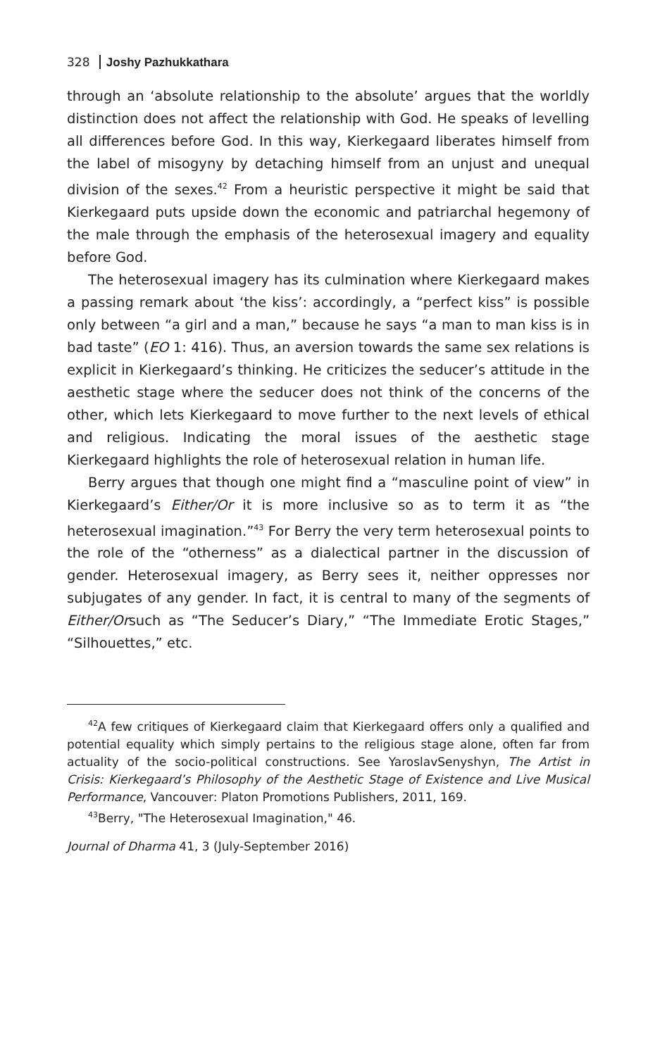328 Joshy Pazhukkathara
through an ‘absolute relationship to the absolute’ argues that the worldly distinction does not affect the relationship with God. He speaks of levelling all differences before God. In this way, Kierkegaard liberates himself from the label of misogyny by detaching himself from an unjust and unequal division of the sexes.<sup>42</sup> From a heuristic perspective it might be said that Kierkegaard puts upside down the economic and patriarchal hegemony of the male through the emphasis of the heterosexual imagery and equality before God.
The heterosexual imagery has its culmination where Kierkegaard makes a passing remark about ‘the kiss’: accordingly, a “perfect kiss” is possible only between “a girl and a man,” because he says “a man to man kiss is in bad taste” (EO 1: 416). Thus, an aversion towards the same sex relations is explicit in Kierkegaard’s thinking. He criticizes the seducer’s attitude in the aesthetic stage where the seducer does not think of the concerns of the other, which lets Kierkegaard to move further to the next levels of ethical and religious. Indicating the moral issues of the aesthetic stage Kierkegaard highlights the role of heterosexual relation in human life.
Berry argues that though one might find a “masculine point of view” in Kierkegaard’s Either/Or it is more inclusive so as to term it as “the heterosexual imagination.”<sup>43</sup> For Berry the very term heterosexual points to the role of the “otherness” as a dialectical partner in the discussion of gender. Heterosexual imagery, as Berry sees it, neither oppresses nor subjugates of any gender. In fact, it is central to many of the segments of Either/Orsuch as “The Seducer’s Diary,” “The Immediate Erotic Stages,” “Silhouettes,” etc.
<sup>42</sup> A few critiques of Kierkegaard claim that Kierkegaard offers only a qualified and potential equality which simply pertains to the religious stage alone, often far from actuality of the socio-political constructions. See YaroslavSenyshyn, The Artist in Crisis: Kierkegaard’s Philosophy of the Aesthetic Stage of Existence and Live Musical Performance, Vancouver: Platon Promotions Publishers, 2011, 169.
<sup>43</sup> Berry, "The Heterosexual Imagination," 46.
Journal of Dharma 41, 3 (July-September 2016)